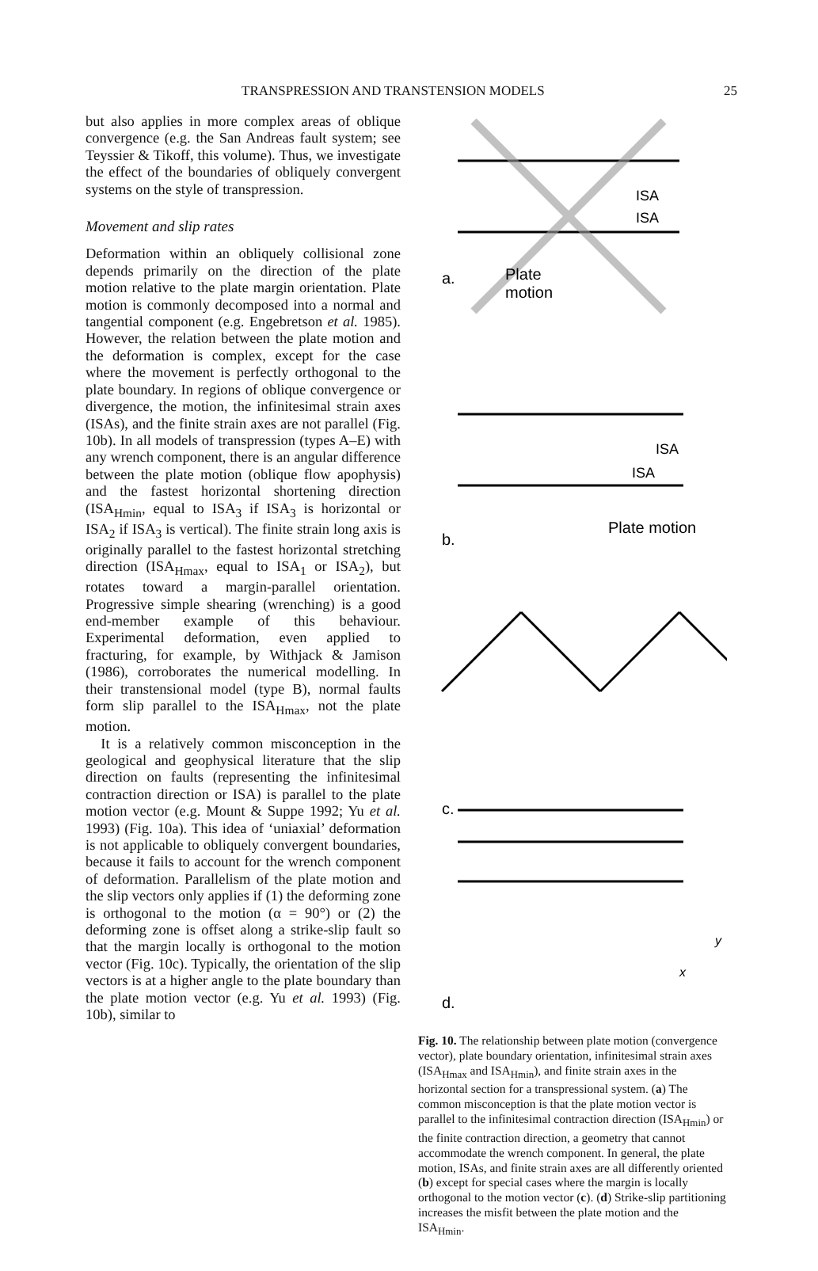TRANSPRESSION AND TRANSTENSION MODELS 25
but also applies in more complex areas of oblique convergence (e.g. the San Andreas fault system; see Teyssier & Tikoff, this volume). Thus, we investigate the effect of the boundaries of obliquely convergent systems on the style of transpression.
Movement and slip rates
Deformation within an obliquely collisional zone depends primarily on the direction of the plate motion relative to the plate margin orientation. Plate motion is commonly decomposed into a normal and tangential component (e.g. Engebretson et al. 1985). However, the relation between the plate motion and the deformation is complex, except for the case where the movement is perfectly orthogonal to the plate boundary. In regions of oblique convergence or divergence, the motion, the infinitesimal strain axes (ISAs), and the finite strain axes are not parallel (Fig. 10b). In all models of transpression (types A–E) with any wrench component, there is an angular difference between the plate motion (oblique flow apophysis) and the fastest horizontal shortening direction (ISA<sub>Hmin</sub>, equal to ISA<sub>3</sub> if ISA<sub>3</sub> is horizontal or ISA<sub>2</sub> if ISA<sub>3</sub> is vertical). The finite strain long axis is originally parallel to the fastest horizontal stretching direction (ISA<sub>Hmax</sub>, equal to ISA<sub>1</sub> or ISA<sub>2</sub>), but rotates toward a margin-parallel orientation. Progressive simple shearing (wrenching) is a good end-member example of this behaviour. Experimental deformation, even applied to fracturing, for example, by Withjack & Jamison (1986), corroborates the numerical modelling. In their transtensional model (type B), normal faults form slip parallel to the ISA<sub>Hmax</sub>, not the plate motion.
It is a relatively common misconception in the geological and geophysical literature that the slip direction on faults (representing the infinitesimal contraction direction or ISA) is parallel to the plate motion vector (e.g. Mount & Suppe 1992; Yu et al. 1993) (Fig. 10a). This idea of ‘uniaxial’ deformation is not applicable to obliquely convergent boundaries, because it fails to account for the wrench component of deformation. Parallelism of the plate motion and the slip vectors only applies if (1) the deforming zone is orthogonal to the motion (α = 90°) or (2) the deforming zone is offset along a strike-slip fault so that the margin locally is orthogonal to the motion vector (Fig. 10c). Typically, the orientation of the slip vectors is at a higher angle to the plate boundary than the plate motion vector (e.g. Yu et al. 1993) (Fig. 10b), similar to
ISA
ISA
a.
Plate
motion
ISA
ISA
b.
Plate motion
c.
d.
x
y
Fig. 10. The relationship between plate motion (convergence vector), plate boundary orientation, infinitesimal strain axes (ISA<sub>Hmax</sub> and ISA<sub>Hmin</sub>), and finite strain axes in the horizontal section for a transpressional system. (a) The common misconception is that the plate motion vector is parallel to the infinitesimal contraction direction (ISA<sub>Hmin</sub>) or the finite contraction direction, a geometry that cannot accommodate the wrench component. In general, the plate motion, ISAs, and finite strain axes are all differently oriented (b) except for special cases where the margin is locally orthogonal to the motion vector (c). (d) Strike-slip partitioning increases the misfit between the plate motion and the ISA<sub>Hmin</sub>.